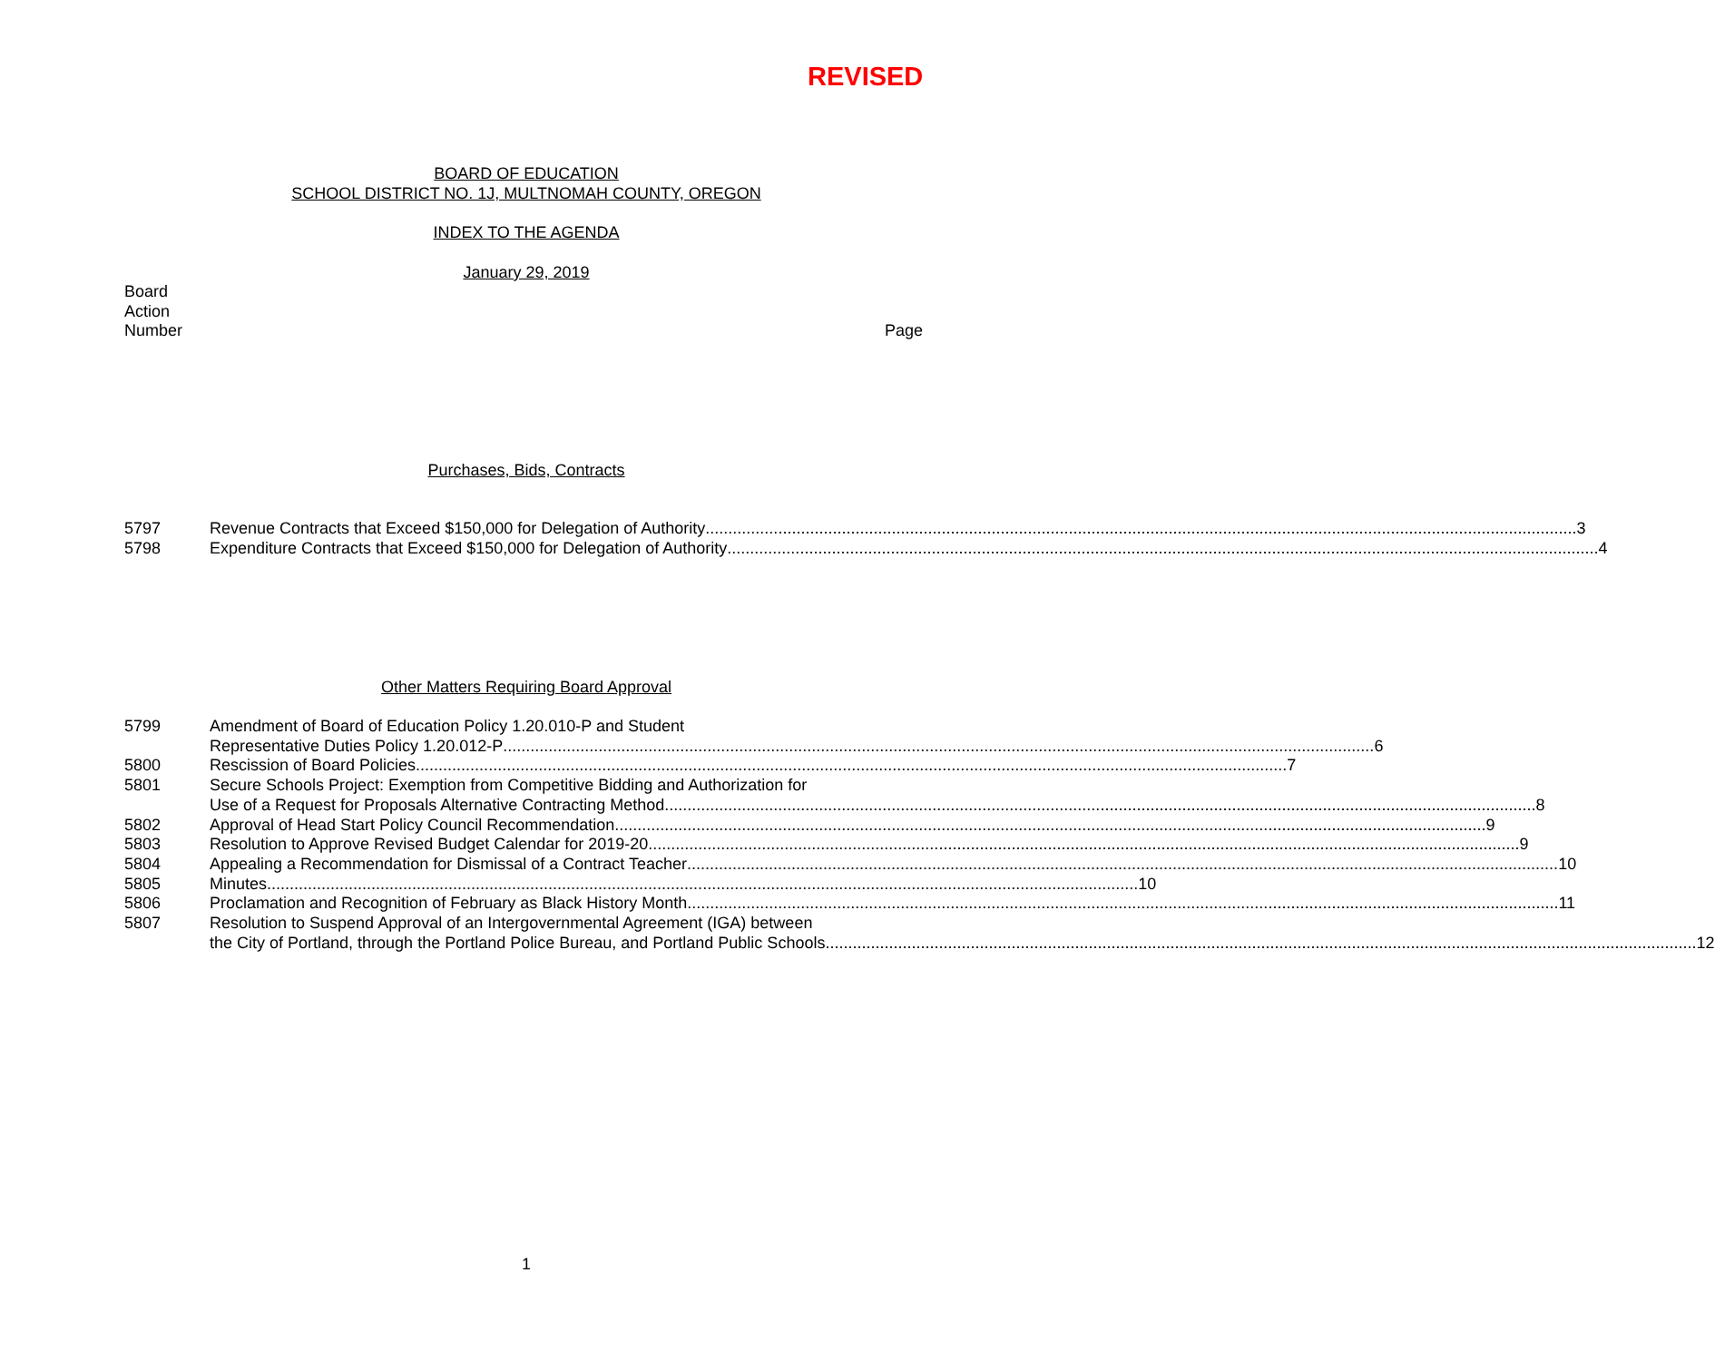REVISED
BOARD OF EDUCATION
SCHOOL DISTRICT NO. 1J, MULTNOMAH COUNTY, OREGON
INDEX TO THE AGENDA
January 29, 2019
Board
Action
Number Page
Purchases, Bids, Contracts
5797 Revenue Contracts that Exceed $150,000 for Delegation of Authority 3
5798 Expenditure Contracts that Exceed $150,000 for Delegation of Authority 4
Other Matters Requiring Board Approval
5799 Amendment of Board of Education Policy 1.20.010-P and Student
Representative Duties Policy 1.20.012-P 6
5800 Rescission of Board Policies 7
5801 Secure Schools Project: Exemption from Competitive Bidding and Authorization for
Use of a Request for Proposals Alternative Contracting Method 8
5802 Approval of Head Start Policy Council Recommendation 9
5803 Resolution to Approve Revised Budget Calendar for 2019-20 9
5804 Appealing a Recommendation for Dismissal of a Contract Teacher 10
5805 Minutes 10
5806 Proclamation and Recognition of February as Black History Month 11
5807 Resolution to Suspend Approval of an Intergovernmental Agreement (IGA) between
the City of Portland, through the Portland Police Bureau, and Portland Public Schools 12
1